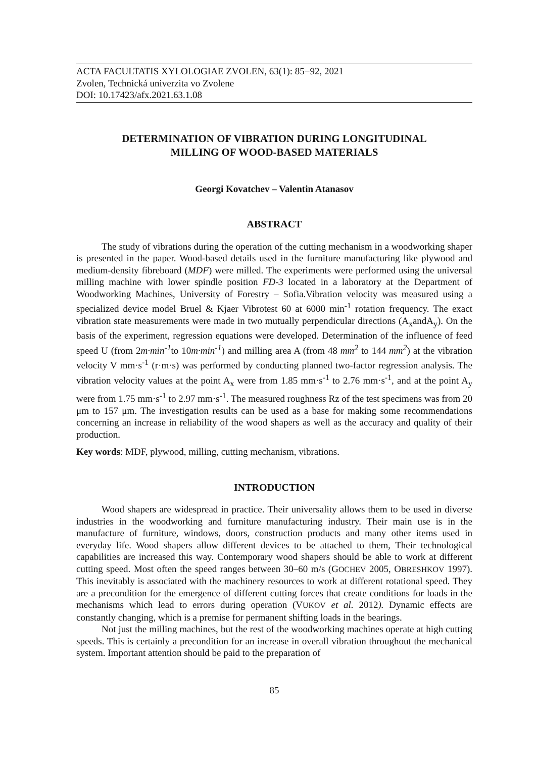ACTA FACULTATIS XYLOLOGIAE ZVOLEN, 63(1): 85−92, 2021
Zvolen, Technická univerzita vo Zvolene
DOI: 10.17423/afx.2021.63.1.08
DETERMINATION OF VIBRATION DURING LONGITUDINAL
MILLING OF WOOD-BASED MATERIALS
Georgi Kovatchev – Valentin Atanasov
ABSTRACT
The study of vibrations during the operation of the cutting mechanism in a woodworking shaper is presented in the paper. Wood-based details used in the furniture manufacturing like plywood and medium-density fibreboard (MDF) were milled. The experiments were performed using the universal milling machine with lower spindle position FD-3 located in a laboratory at the Department of Woodworking Machines, University of Forestry – Sofia.Vibration velocity was measured using a specialized device model Bruel & Kjaer Vibrotest 60 at 6000 min<sup>-1</sup> rotation frequency. The exact vibration state measurements were made in two mutually perpendicular directions (A<sub>x</sub>andA<sub>y</sub>). On the basis of the experiment, regression equations were developed. Determination of the influence of feed speed U (from 2m·min<sup>-1</sup>to 10m·min<sup>-1</sup>) and milling area A (from 48 mm<sup>2</sup> to 144 mm<sup>2</sup>) at the vibration velocity V mm·s<sup>-1</sup> (r·m·s) was performed by conducting planned two-factor regression analysis. The vibration velocity values at the point A<sub>x</sub> were from 1.85 mm·s<sup>-1</sup> to 2.76 mm·s<sup>-1</sup>, and at the point A<sub>y</sub> were from 1.75 mm·s<sup>-1</sup> to 2.97 mm·s<sup>-1</sup>. The measured roughness Rz of the test specimens was from 20 μm to 157 μm. The investigation results can be used as a base for making some recommendations concerning an increase in reliability of the wood shapers as well as the accuracy and quality of their production.
Key words: MDF, plywood, milling, cutting mechanism, vibrations.
INTRODUCTION
Wood shapers are widespread in practice. Their universality allows them to be used in diverse industries in the woodworking and furniture manufacturing industry. Their main use is in the manufacture of furniture, windows, doors, construction products and many other items used in everyday life. Wood shapers allow different devices to be attached to them, Their technological capabilities are increased this way. Contemporary wood shapers should be able to work at different cutting speed. Most often the speed ranges between 30–60 m/s (GOCHEV 2005, OBRESHKOV 1997). This inevitably is associated with the machinery resources to work at different rotational speed. They are a precondition for the emergence of different cutting forces that create conditions for loads in the mechanisms which lead to errors during operation (VUKOV et al. 2012). Dynamic effects are constantly changing, which is a premise for permanent shifting loads in the bearings.
Not just the milling machines, but the rest of the woodworking machines operate at high cutting speeds. This is certainly a precondition for an increase in overall vibration throughout the mechanical system. Important attention should be paid to the preparation of
85